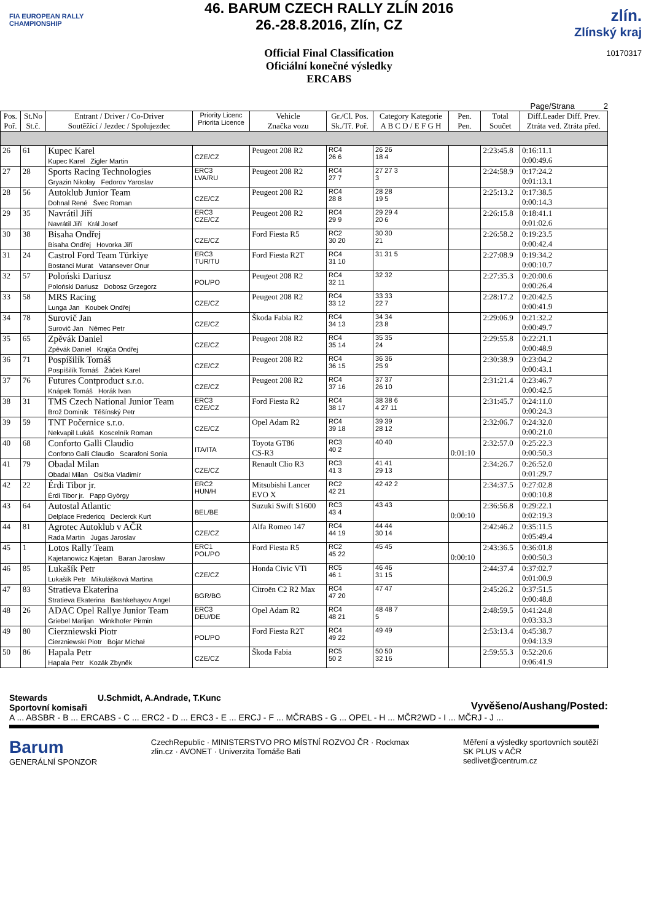FIA EUROPEAN RALLY
CHAMPIONSHIP
46. BARUM CZECH RALLY ZLÍN 2016
26.-28.8.2016, Zlín, CZ
Official Final Classification
Oficiální konečné výsledky
ERCABS
zlín.
Zlínský kraj
10170317
Page/Strana 2
| Pos. Poř. | St.No St.č. | Entrant / Driver / Co-Driver Soutěžící / Jezdec / Spolujezdec | Priority Licenc Priorita Licence | Vehicle Značka vozu | Gr./Cl. Pos. Sk./Tř. Poř. | Category Kategorie A B C D / E F G H | Pen. Pen. | Total Součet | Diff.Leader Diff. Prev. Ztráta ved. Ztráta před. |
| --- | --- | --- | --- | --- | --- | --- | --- | --- | --- |
| 26 | 61 | Kupec Karel Kupec Karel Zigler Martin | CZE/CZ | Peugeot 208 R2 | RC4 26 6 | 26 26 18 4 | | 2:23:45.8 | 0:16:11.1 0:00:49.6 |
| 27 | 28 | Sports Racing Technologies Gryazin Nikolay Fedorov Yaroslav | ERC3 LVA/RU | Peugeot 208 R2 | RC4 27 7 | 27 27 3 3 | | 2:24:58.9 | 0:17:24.2 0:01:13.1 |
| 28 | 56 | Autoklub Junior Team Dohnal René Švec Roman | CZE/CZ | Peugeot 208 R2 | RC4 28 8 | 28 28 19 5 | | 2:25:13.2 | 0:17:38.5 0:00:14.3 |
| 29 | 35 | Navrátil Jiří Navrátil Jiří Král Josef | ERC3 CZE/CZ | Peugeot 208 R2 | RC4 29 9 | 29 29 4 20 6 | | 2:26:15.8 | 0:18:41.1 0:01:02.6 |
| 30 | 38 | Bisaha Ondřej Bisaha Ondřej Hovorka Jiří | CZE/CZ | Ford Fiesta R5 | RC2 30 20 | 30 30 21 | | 2:26:58.2 | 0:19:23.5 0:00:42.4 |
| 31 | 24 | Castrol Ford Team Türkiye Bostanci Murat Vatansever Onur | ERC3 TUR/TU | Ford Fiesta R2T | RC4 31 10 | 31 31 5 | | 2:27:08.9 | 0:19:34.2 0:00:10.7 |
| 32 | 57 | Poloński Dariusz Poloński Dariusz Dobosz Grzegorz | POL/PO | Peugeot 208 R2 | RC4 32 11 | 32 32 | | 2:27:35.3 | 0:20:00.6 0:00:26.4 |
| 33 | 58 | MRS Racing Lunga Jan Koubek Ondřej | CZE/CZ | Peugeot 208 R2 | RC4 33 12 | 33 33 22 7 | | 2:28:17.2 | 0:20:42.5 0:00:41.9 |
| 34 | 78 | Surovič Jan Surovič Jan Němec Petr | CZE/CZ | Škoda Fabia R2 | RC4 34 13 | 34 34 23 8 | | 2:29:06.9 | 0:21:32.2 0:00:49.7 |
| 35 | 65 | Zpěvák Daniel Zpěvák Daniel Krajča Ondřej | CZE/CZ | Peugeot 208 R2 | RC4 35 14 | 35 35 24 | | 2:29:55.8 | 0:22:21.1 0:00:48.9 |
| 36 | 71 | Pospíšilík Tomáš Pospíšilík Tomáš Žáček Karel | CZE/CZ | Peugeot 208 R2 | RC4 36 15 | 36 36 25 9 | | 2:30:38.9 | 0:23:04.2 0:00:43.1 |
| 37 | 76 | Futures Contproduct s.r.o. Knápek Tomáš Horák Ivan | CZE/CZ | Peugeot 208 R2 | RC4 37 16 | 37 37 26 10 | | 2:31:21.4 | 0:23:46.7 0:00:42.5 |
| 38 | 31 | TMS Czech National Junior Team Brož Dominik Těšínský Petr | ERC3 CZE/CZ | Ford Fiesta R2 | RC4 38 17 | 38 38 6 4 27 11 | | 2:31:45.7 | 0:24:11.0 0:00:24.3 |
| 39 | 59 | TNT Počernice s.r.o. Nekvapil Lukáš Koscelník Roman | CZE/CZ | Opel Adam R2 | RC4 39 18 | 39 39 28 12 | | 2:32:06.7 | 0:24:32.0 0:00:21.0 |
| 40 | 68 | Conforto Galli Claudio Conforto Galli Claudio Scarafoni Sonia | ITA/ITA | Toyota GT86 CS-R3 | RC3 40 2 | 40 40 | 0:01:10 | 2:32:57.0 | 0:25:22.3 0:00:50.3 |
| 41 | 79 | Obadal Milan Obadal Milan Osička Vladimír | CZE/CZ | Renault Clio R3 | RC3 41 3 | 41 41 29 13 | | 2:34:26.7 | 0:26:52.0 0:01:29.7 |
| 42 | 22 | Érdi Tibor jr. Érdi Tibor jr. Papp György | ERC2 HUN/H | Mitsubishi Lancer EVO X | RC2 42 21 | 42 42 2 | | 2:34:37.5 | 0:27:02.8 0:00:10.8 |
| 43 | 64 | Autostal Atlantic Delplace Fredericq Declerck Kurt | BEL/BE | Suzuki Swift S1600 | RC3 43 4 | 43 43 | 0:00:10 | 2:36:56.8 | 0:29:22.1 0:02:19.3 |
| 44 | 81 | Agrotec Autoklub v AČR Rada Martin Jugas Jaroslav | CZE/CZ | Alfa Romeo 147 | RC4 44 19 | 44 44 30 14 | | 2:42:46.2 | 0:35:11.5 0:05:49.4 |
| 45 | 1 | Lotos Rally Team Kajetanowicz Kajetan Baran Jarosław | ERC1 POL/PO | Ford Fiesta R5 | RC2 45 22 | 45 45 | 0:00:10 | 2:43:36.5 | 0:36:01.8 0:00:50.3 |
| 46 | 85 | Lukašík Petr Lukašík Petr Mikulášková Martina | CZE/CZ | Honda Civic VTi | RC5 46 1 | 46 46 31 15 | | 2:44:37.4 | 0:37:02.7 0:01:00.9 |
| 47 | 83 | Stratieva Ekaterina Stratieva Ekaterina Bashkehayov Angel | BGR/BG | Citroën C2 R2 Max | RC4 47 20 | 47 47 | | 2:45:26.2 | 0:37:51.5 0:00:48.8 |
| 48 | 26 | ADAC Opel Rallye Junior Team Griebel Marijan Winklhofer Pirmin | ERC3 DEU/DE | Opel Adam R2 | RC4 48 21 | 48 48 7 5 | | 2:48:59.5 | 0:41:24.8 0:03:33.3 |
| 49 | 80 | Cierzniewski Piotr Cierzniewski Piotr Bojar Michał | POL/PO | Ford Fiesta R2T | RC4 49 22 | 49 49 | | 2:53:13.4 | 0:45:38.7 0:04:13.9 |
| 50 | 86 | Hapala Petr Hapala Petr Kozák Zbyněk | CZE/CZ | Škoda Fabia | RC5 50 2 | 50 50 32 16 | | 2:59:55.3 | 0:52:20.6 0:06:41.9 |
Stewards U.Schmidt, A.Andrade, T.Kunc
Sportovní komisaři
Vyvěšeno/Aushang/Posted:
A ... ABSBR - B ... ERCABS - C ... ERC2 - D ... ERC3 - E ... ERCJ - F ... MČRABS - G ... OPEL - H ... MČR2WD - I ... MČRJ - J ...
Barum
GENERÁLNÍ SPONZOR
CzechRepublic · MINISTERSTVO PRO MÍSTNÍ ROZVOJ ČR · Rockmax
zlin.cz · AVONET · Univerzita Tomáše Bati
Měření a výsledky sportovních soutěží
SK PLUS v AČR
sedlivet@centrum.cz